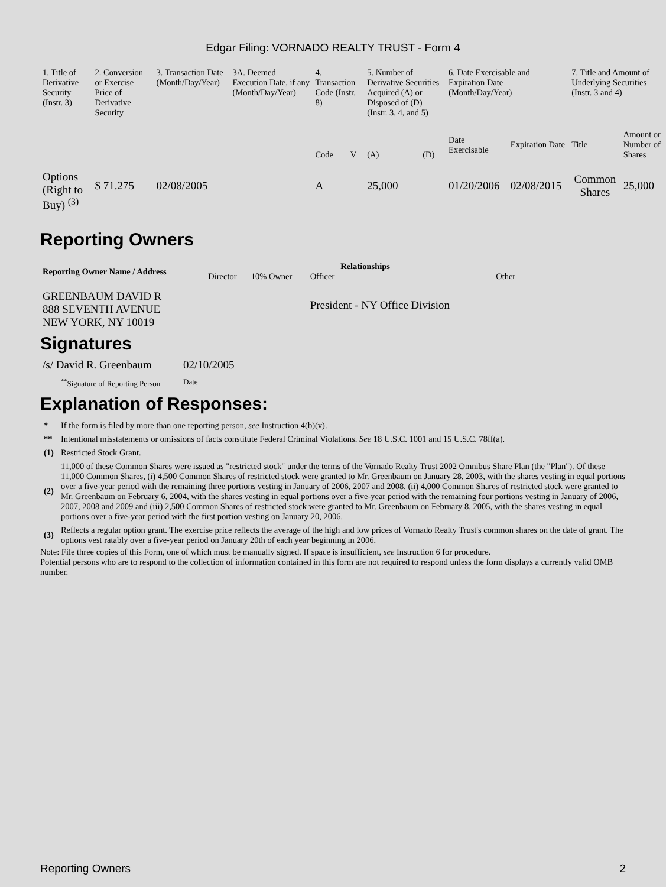Edgar Filing: VORNADO REALTY TRUST - Form 4
| 1. Title of Derivative Security (Instr. 3) | 2. Conversion or Exercise Price of Derivative Security | 3. Transaction Date (Month/Day/Year) | 3A. Deemed Execution Date, if any (Month/Day/Year) | 4. Transaction Code (Instr. 8) | | 5. Number of Derivative Securities Acquired (A) or Disposed of (D) (Instr. 3, 4, and 5) | | 6. Date Exercisable and Expiration Date (Month/Day/Year) | | 7. Title and Amount of Underlying Securities (Instr. 3 and 4) | |
| --- | --- | --- | --- | --- | --- | --- | --- | --- | --- | --- | --- |
| | | | | Code | V | (A) | (D) | Date Exercisable | Expiration Date | Title | Amount or Number of Shares |
| Options (Right to Buy) <sup>(3)</sup> | $ 71.275 | 02/08/2005 | | A | | 25,000 | | 01/20/2006 | 02/08/2015 | Common Shares | 25,000 |
Reporting Owners
| Reporting Owner Name / Address | Relationships | | | |
| --- | --- | --- | --- | --- |
| | Director | 10% Owner | Officer | Other |
| GREENBAUM DAVID R 888 SEVENTH AVENUE NEW YORK, NY 10019 | | | President - NY Office Division | |
Signatures
| /s/ David R. Greenbaum | 02/10/2005 |
| <sup>**</sup> Signature of Reporting Person | Date |
Explanation of Responses:
| * | If the form is filed by more than one reporting person, see Instruction 4(b)(v). |
| ** | Intentional misstatements or omissions of facts constitute Federal Criminal Violations. See 18 U.S.C. 1001 and 15 U.S.C. 78ff(a). |
| (1) | Restricted Stock Grant. |
| (2) | 11,000 of these Common Shares were issued as "restricted stock" under the terms of the Vornado Realty Trust 2002 Omnibus Share Plan (the "Plan"). Of these 11,000 Common Shares, (i) 4,500 Common Shares of restricted stock were granted to Mr. Greenbaum on January 28, 2003, with the shares vesting in equal portions over a five-year period with the remaining three portions vesting in January of 2006, 2007 and 2008, (ii) 4,000 Common Shares of restricted stock were granted to Mr. Greenbaum on February 6, 2004, with the shares vesting in equal portions over a five-year period with the remaining four portions vesting in January of 2006, 2007, 2008 and 2009 and (iii) 2,500 Common Shares of restricted stock were granted to Mr. Greenbaum on February 8, 2005, with the shares vesting in equal portions over a five-year period with the first portion vesting on January 20, 2006. |
| (3) | Reflects a regular option grant. The exercise price reflects the average of the high and low prices of Vornado Realty Trust's common shares on the date of grant. The options vest ratably over a five-year period on January 20th of each year beginning in 2006. |
Note: File three copies of this Form, one of which must be manually signed. If space is insufficient, see Instruction 6 for procedure.
Potential persons who are to respond to the collection of information contained in this form are not required to respond unless the form displays a currently valid OMB number.
Reporting Owners 2